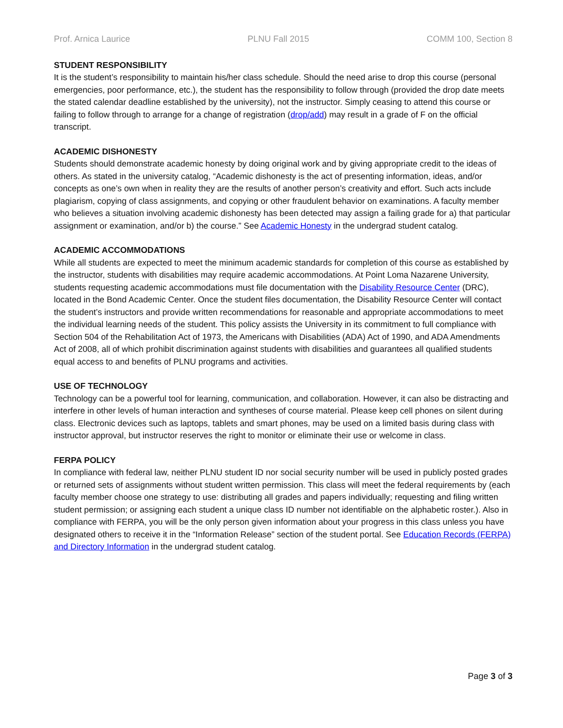Prof. Arnica Laurice PLNU Fall 2015 COMM 100, Section 8
STUDENT RESPONSIBILITY
It is the student’s responsibility to maintain his/her class schedule. Should the need arise to drop this course (personal emergencies, poor performance, etc.), the student has the responsibility to follow through (provided the drop date meets the stated calendar deadline established by the university), not the instructor. Simply ceasing to attend this course or failing to follow through to arrange for a change of registration (drop/add) may result in a grade of F on the official transcript.
ACADEMIC DISHONESTY
Students should demonstrate academic honesty by doing original work and by giving appropriate credit to the ideas of others. As stated in the university catalog, “Academic dishonesty is the act of presenting information, ideas, and/or concepts as one’s own when in reality they are the results of another person’s creativity and effort. Such acts include plagiarism, copying of class assignments, and copying or other fraudulent behavior on examinations. A faculty member who believes a situation involving academic dishonesty has been detected may assign a failing grade for a) that particular assignment or examination, and/or b) the course.” See Academic Honesty in the undergrad student catalog.
ACADEMIC ACCOMMODATIONS
While all students are expected to meet the minimum academic standards for completion of this course as established by the instructor, students with disabilities may require academic accommodations. At Point Loma Nazarene University, students requesting academic accommodations must file documentation with the Disability Resource Center (DRC), located in the Bond Academic Center. Once the student files documentation, the Disability Resource Center will contact the student’s instructors and provide written recommendations for reasonable and appropriate accommodations to meet the individual learning needs of the student. This policy assists the University in its commitment to full compliance with Section 504 of the Rehabilitation Act of 1973, the Americans with Disabilities (ADA) Act of 1990, and ADA Amendments Act of 2008, all of which prohibit discrimination against students with disabilities and guarantees all qualified students equal access to and benefits of PLNU programs and activities.
USE OF TECHNOLOGY
Technology can be a powerful tool for learning, communication, and collaboration. However, it can also be distracting and interfere in other levels of human interaction and syntheses of course material. Please keep cell phones on silent during class. Electronic devices such as laptops, tablets and smart phones, may be used on a limited basis during class with instructor approval, but instructor reserves the right to monitor or eliminate their use or welcome in class.
FERPA POLICY
In compliance with federal law, neither PLNU student ID nor social security number will be used in publicly posted grades or returned sets of assignments without student written permission. This class will meet the federal requirements by (each faculty member choose one strategy to use: distributing all grades and papers individually; requesting and filing written student permission; or assigning each student a unique class ID number not identifiable on the alphabetic roster.). Also in compliance with FERPA, you will be the only person given information about your progress in this class unless you have designated others to receive it in the “Information Release” section of the student portal. See Education Records (FERPA) and Directory Information in the undergrad student catalog.
Page 3 of 3